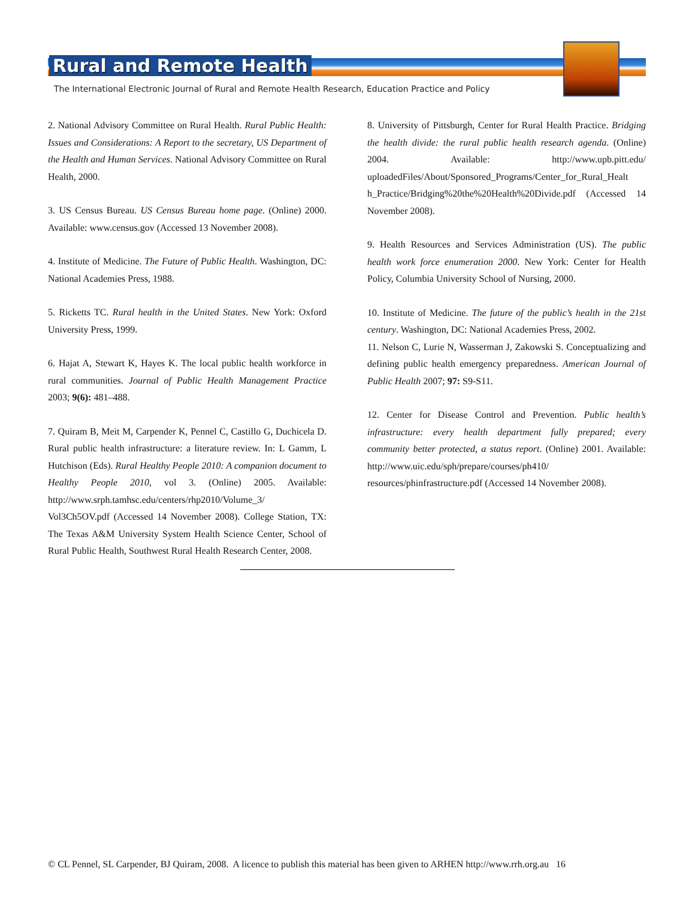Rural and Remote Health
The International Electronic Journal of Rural and Remote Health Research, Education Practice and Policy
2. National Advisory Committee on Rural Health. Rural Public Health: Issues and Considerations: A Report to the secretary, US Department of the Health and Human Services. National Advisory Committee on Rural Health, 2000.
3. US Census Bureau. US Census Bureau home page. (Online) 2000. Available: www.census.gov (Accessed 13 November 2008).
4. Institute of Medicine. The Future of Public Health. Washington, DC: National Academies Press, 1988.
5. Ricketts TC. Rural health in the United States. New York: Oxford University Press, 1999.
6. Hajat A, Stewart K, Hayes K. The local public health workforce in rural communities. Journal of Public Health Management Practice 2003; 9(6): 481–488.
7. Quiram B, Meit M, Carpender K, Pennel C, Castillo G, Duchicela D. Rural public health infrastructure: a literature review. In: L Gamm, L Hutchison (Eds). Rural Healthy People 2010: A companion document to Healthy People 2010, vol 3. (Online) 2005. Available: http://www.srph.tamhsc.edu/centers/rhp2010/Volume_3/ Vol3Ch5OV.pdf (Accessed 14 November 2008). College Station, TX: The Texas A&M University System Health Science Center, School of Rural Public Health, Southwest Rural Health Research Center, 2008.
8. University of Pittsburgh, Center for Rural Health Practice. Bridging the health divide: the rural public health research agenda. (Online) 2004. Available: http://www.upb.pitt.edu/ uploadedFiles/About/Sponsored_Programs/Center_for_Rural_Healt h_Practice/Bridging%20the%20Health%20Divide.pdf (Accessed 14 November 2008).
9. Health Resources and Services Administration (US). The public health work force enumeration 2000. New York: Center for Health Policy, Columbia University School of Nursing, 2000.
10. Institute of Medicine. The future of the public’s health in the 21st century. Washington, DC: National Academies Press, 2002.
11. Nelson C, Lurie N, Wasserman J, Zakowski S. Conceptualizing and defining public health emergency preparedness. American Journal of Public Health 2007; 97: S9-S11.
12. Center for Disease Control and Prevention. Public health’s infrastructure: every health department fully prepared; every community better protected, a status report. (Online) 2001. Available: http://www.uic.edu/sph/prepare/courses/ph410/ resources/phinfrastructure.pdf (Accessed 14 November 2008).
© CL Pennel, SL Carpender, BJ Quiram, 2008. A licence to publish this material has been given to ARHEN http://www.rrh.org.au 16